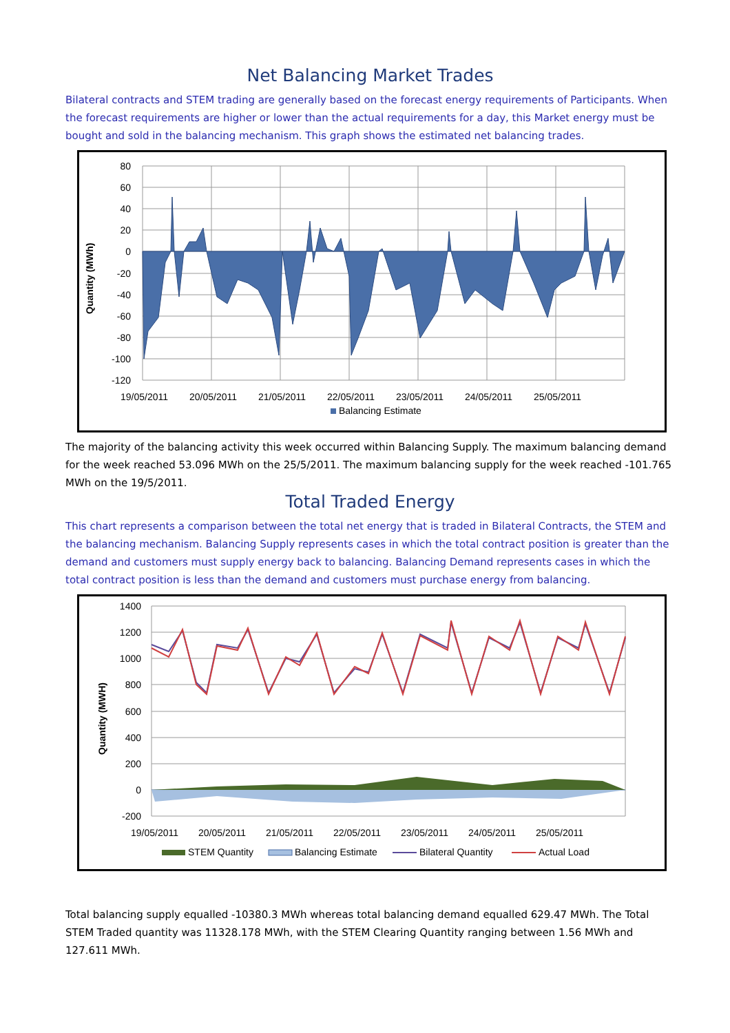Net Balancing Market Trades
Bilateral contracts and STEM trading are generally based on the forecast energy requirements of Participants. When the forecast requirements are higher or lower than the actual requirements for a day, this Market energy must be bought and sold in the balancing mechanism. This graph shows the estimated net balancing trades.
Quantity (MWh)
80
60
40
20
0
-20
-40
-60
-80
-100
-120
19/05/2011
20/05/2011
21/05/2011
22/05/2011
23/05/2011
24/05/2011
25/05/2011
Balancing Estimate
The majority of the balancing activity this week occurred within Balancing Supply. The maximum balancing demand for the week reached 53.096 MWh on the 25/5/2011. The maximum balancing supply for the week reached -101.765 MWh on the 19/5/2011.
Total Traded Energy
This chart represents a comparison between the total net energy that is traded in Bilateral Contracts, the STEM and the balancing mechanism. Balancing Supply represents cases in which the total contract position is greater than the demand and customers must supply energy back to balancing. Balancing Demand represents cases in which the total contract position is less than the demand and customers must purchase energy from balancing.
Quantity (MWH)
1400
1200
1000
800
600
400
200
0
-200
19/05/2011
20/05/2011
21/05/2011
22/05/2011
23/05/2011
24/05/2011
25/05/2011
STEM Quantity
Balancing Estimate
Bilateral Quantity
Actual Load
Total balancing supply equalled -10380.3 MWh whereas total balancing demand equalled 629.47 MWh. The Total STEM Traded quantity was 11328.178 MWh, with the STEM Clearing Quantity ranging between 1.56 MWh and 127.611 MWh.